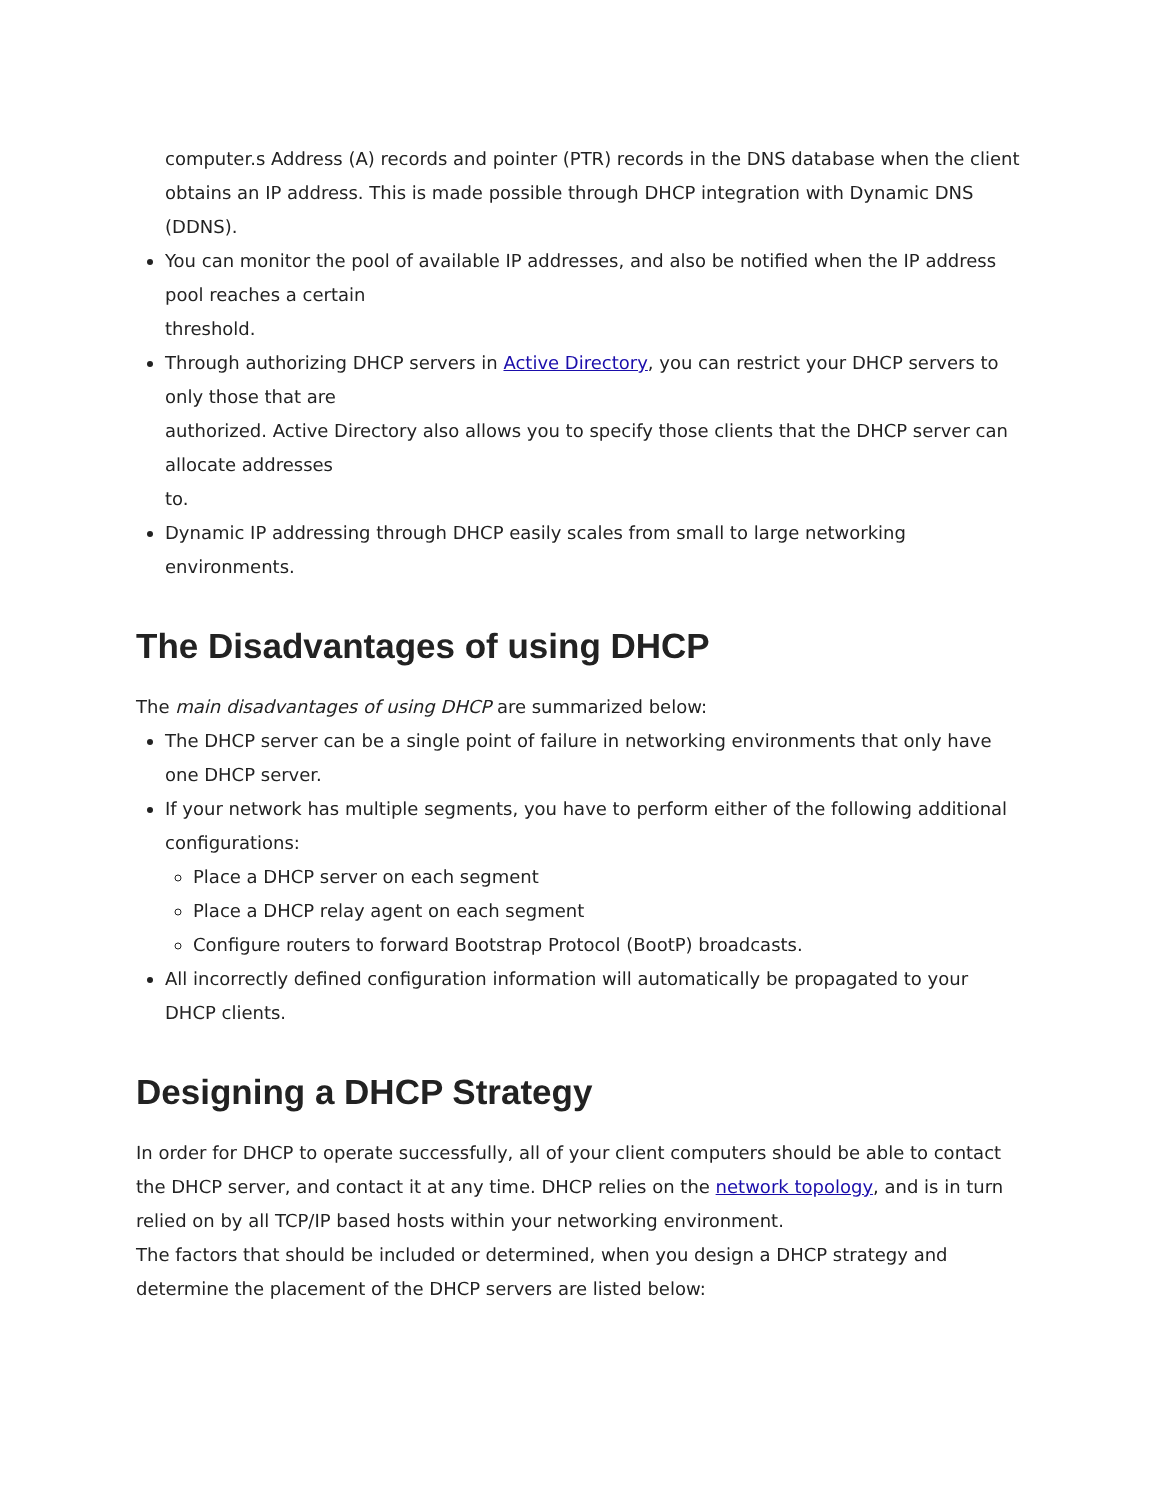computer.s Address (A) records and pointer (PTR) records in the DNS database when the client obtains an IP address. This is made possible through DHCP integration with Dynamic DNS
(DDNS).
You can monitor the pool of available IP addresses, and also be notified when the IP address pool reaches a certain
threshold.
Through authorizing DHCP servers in Active Directory, you can restrict your DHCP servers to only those that are
authorized. Active Directory also allows you to specify those clients that the DHCP server can allocate addresses
to.
Dynamic IP addressing through DHCP easily scales from small to large networking environments.
The Disadvantages of using DHCP
The main disadvantages of using DHCP are summarized below:
The DHCP server can be a single point of failure in networking environments that only have one DHCP server.
If your network has multiple segments, you have to perform either of the following additional configurations:
Place a DHCP server on each segment
Place a DHCP relay agent on each segment
Configure routers to forward Bootstrap Protocol (BootP) broadcasts.
All incorrectly defined configuration information will automatically be propagated to your DHCP clients.
Designing a DHCP Strategy
In order for DHCP to operate successfully, all of your client computers should be able to contact the DHCP server, and contact it at any time. DHCP relies on the network topology, and is in turn relied on by all TCP/IP based hosts within your networking environment.
The factors that should be included or determined, when you design a DHCP strategy and determine the placement of the DHCP servers are listed below: